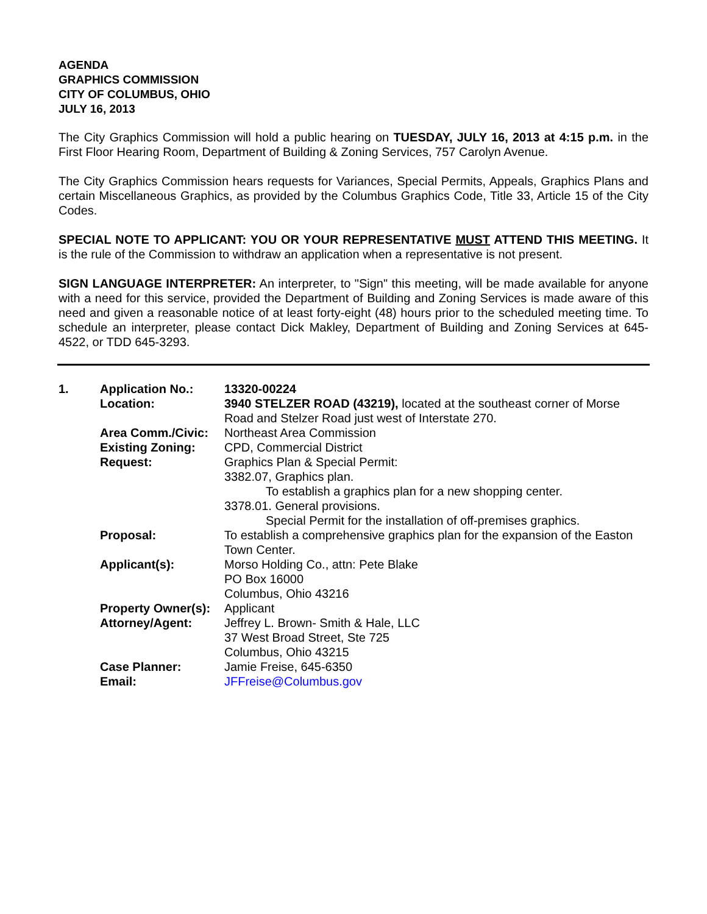AGENDA
GRAPHICS COMMISSION
CITY OF COLUMBUS, OHIO
JULY 16, 2013
The City Graphics Commission will hold a public hearing on TUESDAY, JULY 16, 2013 at 4:15 p.m. in the First Floor Hearing Room, Department of Building & Zoning Services, 757 Carolyn Avenue.
The City Graphics Commission hears requests for Variances, Special Permits, Appeals, Graphics Plans and certain Miscellaneous Graphics, as provided by the Columbus Graphics Code, Title 33, Article 15 of the City Codes.
SPECIAL NOTE TO APPLICANT: YOU OR YOUR REPRESENTATIVE MUST ATTEND THIS MEETING. It is the rule of the Commission to withdraw an application when a representative is not present.
SIGN LANGUAGE INTERPRETER: An interpreter, to "Sign" this meeting, will be made available for anyone with a need for this service, provided the Department of Building and Zoning Services is made aware of this need and given a reasonable notice of at least forty-eight (48) hours prior to the scheduled meeting time. To schedule an interpreter, please contact Dick Makley, Department of Building and Zoning Services at 645-4522, or TDD 645-3293.
| 1. | Application No.: | 13320-00224 |
| | Location: | 3940 STELZER ROAD (43219), located at the southeast corner of Morse Road and Stelzer Road just west of Interstate 270. |
| | Area Comm./Civic: | Northeast Area Commission |
| | Existing Zoning: | CPD, Commercial District |
| | Request: | Graphics Plan & Special Permit: 3382.07, Graphics plan. To establish a graphics plan for a new shopping center. 3378.01. General provisions. Special Permit for the installation of off-premises graphics. |
| | Proposal: | To establish a comprehensive graphics plan for the expansion of the Easton Town Center. |
| | Applicant(s): | Morso Holding Co., attn: Pete Blake PO Box 16000 Columbus, Ohio 43216 |
| | Property Owner(s): | Applicant |
| | Attorney/Agent: | Jeffrey L. Brown- Smith & Hale, LLC 37 West Broad Street, Ste 725 Columbus, Ohio 43215 |
| | Case Planner: | Jamie Freise, 645-6350 |
| | Email: | JFFreise@Columbus.gov |